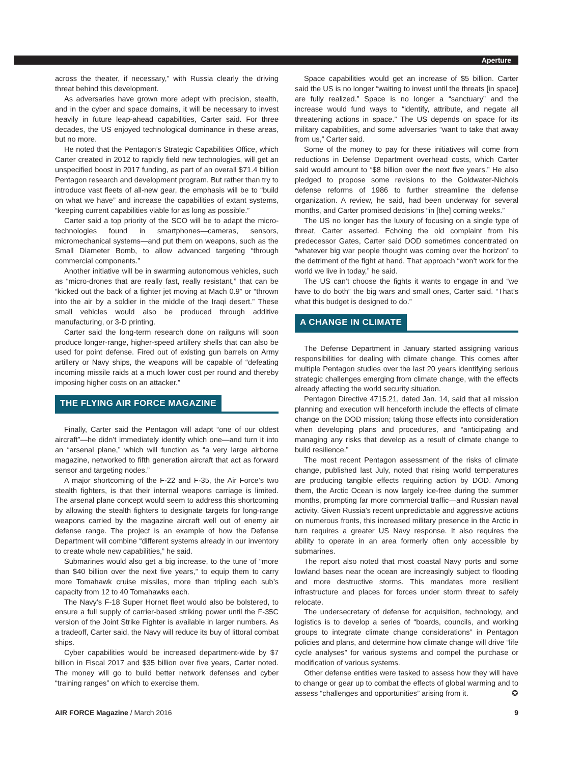Aperture
across the theater, if necessary,” with Russia clearly the driving threat behind this development.
As adversaries have grown more adept with precision, stealth, and in the cyber and space domains, it will be necessary to invest heavily in future leap-ahead capabilities, Carter said. For three decades, the US enjoyed technological dominance in these areas, but no more.
He noted that the Pentagon’s Strategic Capabilities Office, which Carter created in 2012 to rapidly field new technologies, will get an unspecified boost in 2017 funding, as part of an overall $71.4 billion Pentagon research and development program. But rather than try to introduce vast fleets of all-new gear, the emphasis will be to “build on what we have” and increase the capabilities of extant systems, “keeping current capabilities viable for as long as possible.”
Carter said a top priority of the SCO will be to adapt the micro-technologies found in smartphones—cameras, sensors, micromechanical systems—and put them on weapons, such as the Small Diameter Bomb, to allow advanced targeting “through commercial components.”
Another initiative will be in swarming autonomous vehicles, such as “micro-drones that are really fast, really resistant,” that can be “kicked out the back of a fighter jet moving at Mach 0.9” or “thrown into the air by a soldier in the middle of the Iraqi desert.” These small vehicles would also be produced through additive manufacturing, or 3-D printing.
Carter said the long-term research done on railguns will soon produce longer-range, higher-speed artillery shells that can also be used for point defense. Fired out of existing gun barrels on Army artillery or Navy ships, the weapons will be capable of “defeating incoming missile raids at a much lower cost per round and thereby imposing higher costs on an attacker.”
THE FLYING AIR FORCE MAGAZINE
Finally, Carter said the Pentagon will adapt “one of our oldest aircraft”—he didn’t immediately identify which one—and turn it into an “arsenal plane,” which will function as “a very large airborne magazine, networked to fifth generation aircraft that act as forward sensor and targeting nodes.”
A major shortcoming of the F-22 and F-35, the Air Force’s two stealth fighters, is that their internal weapons carriage is limited. The arsenal plane concept would seem to address this shortcoming by allowing the stealth fighters to designate targets for long-range weapons carried by the magazine aircraft well out of enemy air defense range. The project is an example of how the Defense Department will combine “different systems already in our inventory to create whole new capabilities,” he said.
Submarines would also get a big increase, to the tune of “more than $40 billion over the next five years,” to equip them to carry more Tomahawk cruise missiles, more than tripling each sub’s capacity from 12 to 40 Tomahawks each.
The Navy’s F-18 Super Hornet fleet would also be bolstered, to ensure a full supply of carrier-based striking power until the F-35C version of the Joint Strike Fighter is available in larger numbers. As a tradeoff, Carter said, the Navy will reduce its buy of littoral combat ships.
Cyber capabilities would be increased department-wide by $7 billion in Fiscal 2017 and $35 billion over five years, Carter noted. The money will go to build better network defenses and cyber “training ranges” on which to exercise them.
Space capabilities would get an increase of $5 billion. Carter said the US is no longer “waiting to invest until the threats [in space] are fully realized.” Space is no longer a “sanctuary” and the increase would fund ways to “identify, attribute, and negate all threatening actions in space.” The US depends on space for its military capabilities, and some adversaries “want to take that away from us,” Carter said.
Some of the money to pay for these initiatives will come from reductions in Defense Department overhead costs, which Carter said would amount to “$8 billion over the next five years.” He also pledged to propose some revisions to the Goldwater-Nichols defense reforms of 1986 to further streamline the defense organization. A review, he said, had been underway for several months, and Carter promised decisions “in [the] coming weeks.”
The US no longer has the luxury of focusing on a single type of threat, Carter asserted. Echoing the old complaint from his predecessor Gates, Carter said DOD sometimes concentrated on “whatever big war people thought was coming over the horizon” to the detriment of the fight at hand. That approach “won’t work for the world we live in today,” he said.
The US can’t choose the fights it wants to engage in and “we have to do both” the big wars and small ones, Carter said. “That’s what this budget is designed to do.”
A CHANGE IN CLIMATE
The Defense Department in January started assigning various responsibilities for dealing with climate change. This comes after multiple Pentagon studies over the last 20 years identifying serious strategic challenges emerging from climate change, with the effects already affecting the world security situation.
Pentagon Directive 4715.21, dated Jan. 14, said that all mission planning and execution will henceforth include the effects of climate change on the DOD mission; taking those effects into consideration when developing plans and procedures, and “anticipating and managing any risks that develop as a result of climate change to build resilience.”
The most recent Pentagon assessment of the risks of climate change, published last July, noted that rising world temperatures are producing tangible effects requiring action by DOD. Among them, the Arctic Ocean is now largely ice-free during the summer months, prompting far more commercial traffic—and Russian naval activity. Given Russia’s recent unpredictable and aggressive actions on numerous fronts, this increased military presence in the Arctic in turn requires a greater US Navy response. It also requires the ability to operate in an area formerly often only accessible by submarines.
The report also noted that most coastal Navy ports and some lowland bases near the ocean are increasingly subject to flooding and more destructive storms. This mandates more resilient infrastructure and places for forces under storm threat to safely relocate.
The undersecretary of defense for acquisition, technology, and logistics is to develop a series of “boards, councils, and working groups to integrate climate change considerations” in Pentagon policies and plans, and determine how climate change will drive “life cycle analyses” for various systems and compel the purchase or modification of various systems.
Other defense entities were tasked to assess how they will have to change or gear up to combat the effects of global warming and to assess “challenges and opportunities” arising from it. ✪
AIR FORCE Magazine / March 2016 9